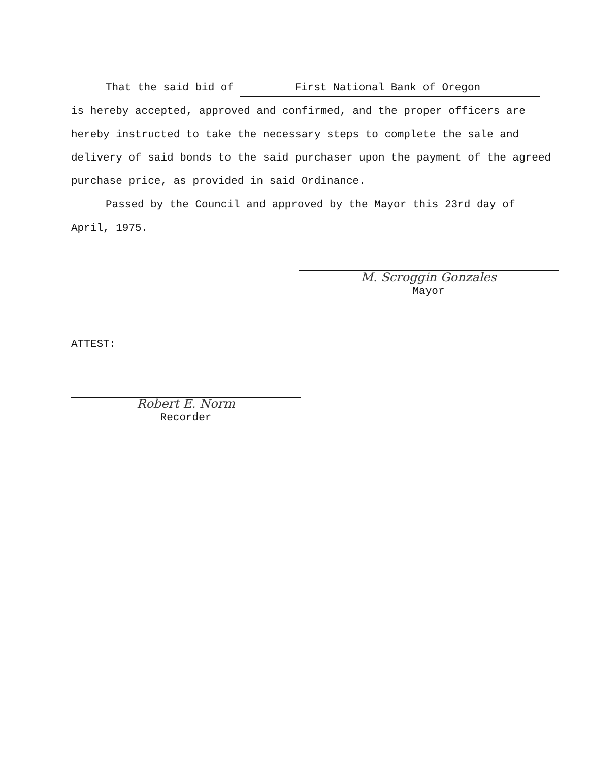That the said bid of First National Bank of Oregon
is hereby accepted, approved and confirmed, and the proper officers are hereby instructed to take the necessary steps to complete the sale and delivery of said bonds to the said purchaser upon the payment of the agreed purchase price, as provided in said Ordinance.
Passed by the Council and approved by the Mayor this 23rd day of April, 1975.
M. Scroggin Gonzales
Mayor
ATTEST:
Robert E. Norm
Recorder